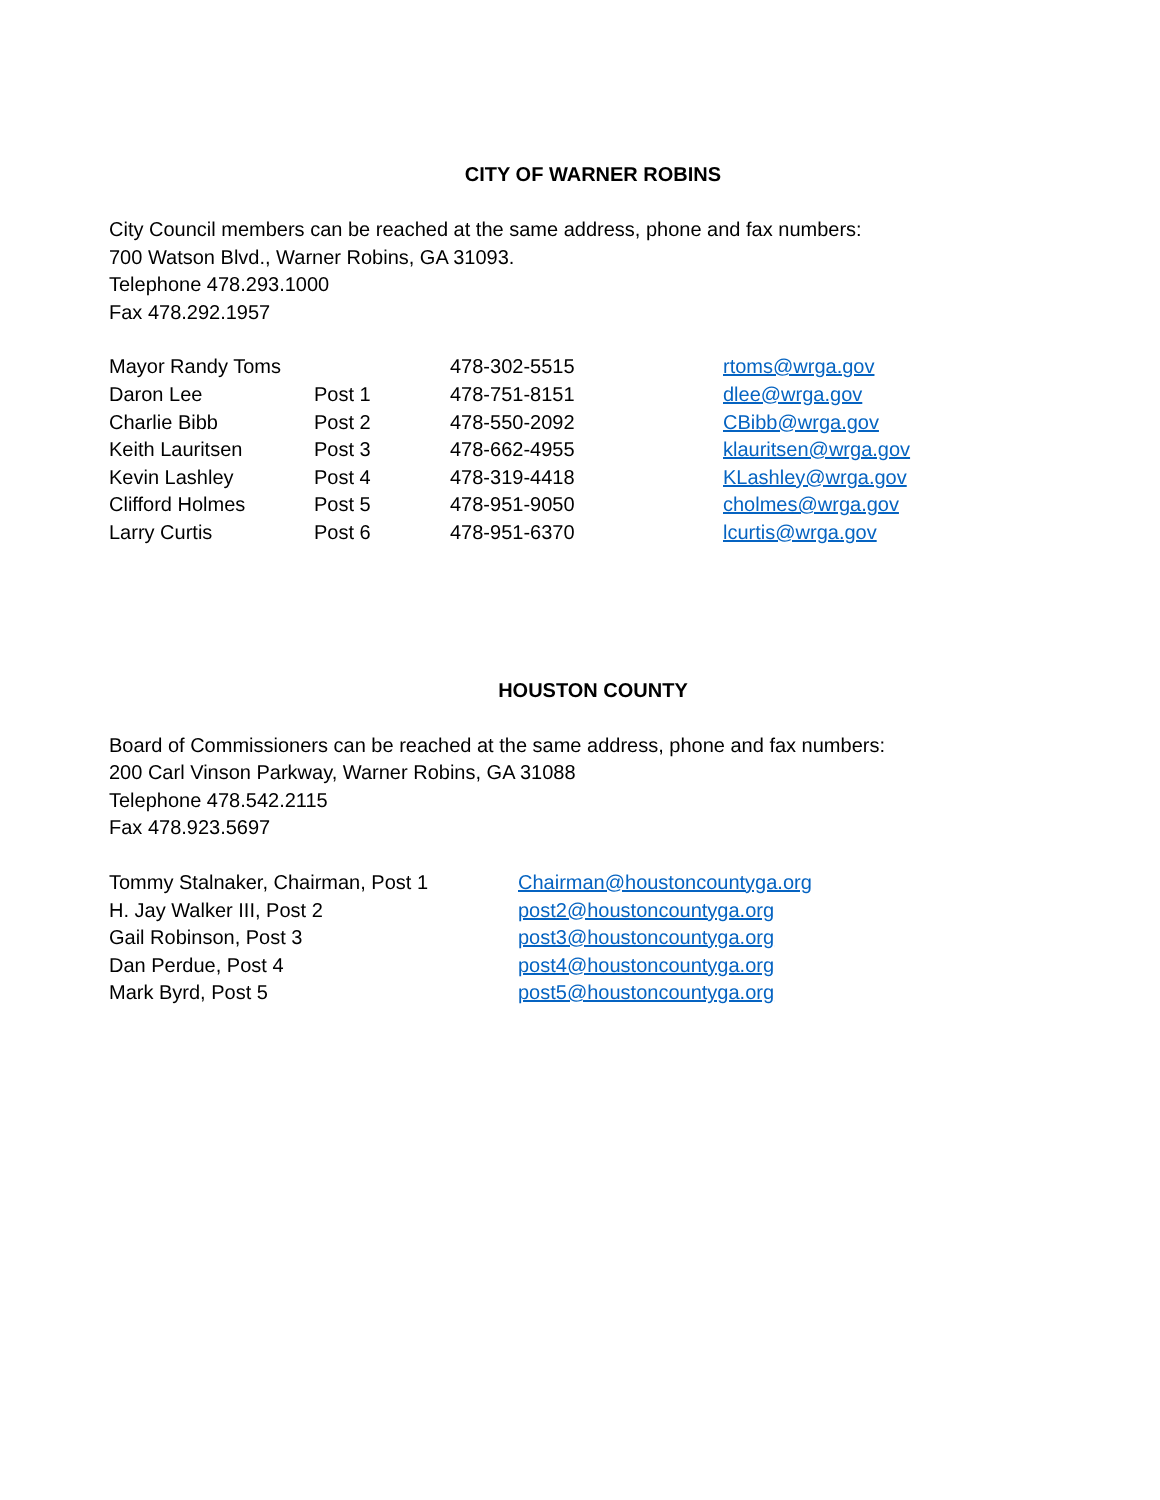CITY OF WARNER ROBINS
City Council members can be reached at the same address, phone and fax numbers:
700 Watson Blvd., Warner Robins, GA 31093.
Telephone 478.293.1000
Fax 478.292.1957
| Mayor Randy Toms | | 478-302-5515 | rtoms@wrga.gov |
| Daron Lee | Post 1 | 478-751-8151 | dlee@wrga.gov |
| Charlie Bibb | Post 2 | 478-550-2092 | CBibb@wrga.gov |
| Keith Lauritsen | Post 3 | 478-662-4955 | klauritsen@wrga.gov |
| Kevin Lashley | Post 4 | 478-319-4418 | KLashley@wrga.gov |
| Clifford Holmes | Post 5 | 478-951-9050 | cholmes@wrga.gov |
| Larry Curtis | Post 6 | 478-951-6370 | lcurtis@wrga.gov |
HOUSTON COUNTY
Board of Commissioners can be reached at the same address, phone and fax numbers:
200 Carl Vinson Parkway, Warner Robins, GA 31088
Telephone 478.542.2115
Fax 478.923.5697
| Tommy Stalnaker, Chairman, Post 1 | Chairman@houstoncountyga.org |
| H. Jay Walker III, Post 2 | post2@houstoncountyga.org |
| Gail Robinson, Post 3 | post3@houstoncountyga.org |
| Dan Perdue, Post 4 | post4@houstoncountyga.org |
| Mark Byrd, Post 5 | post5@houstoncountyga.org |